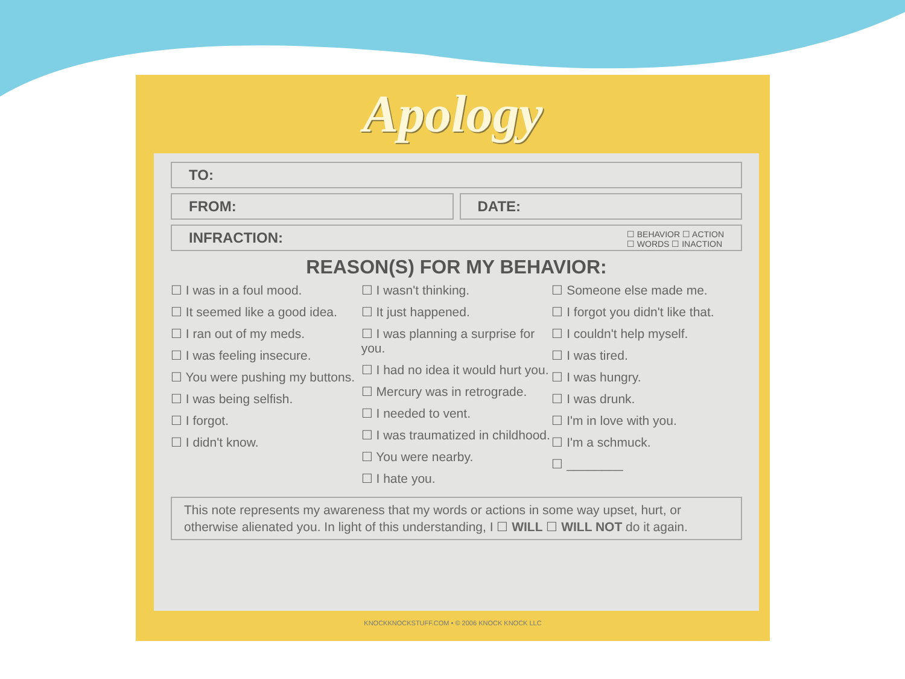Apology
TO:
FROM: DATE:
INFRACTION: ☐ BEHAVIOR ☐ ACTION
☐ WORDS ☐ INACTION
REASON(S) FOR MY BEHAVIOR:
☐ I was in a foul mood.
☐ It seemed like a good idea.
☐ I ran out of my meds.
☐ I was feeling insecure.
☐ You were pushing my buttons.
☐ I was being selfish.
☐ I forgot.
☐ I didn't know.
☐ I wasn't thinking.
☐ It just happened.
☐ I was planning a surprise for you.
☐ I had no idea it would hurt you.
☐ Mercury was in retrograde.
☐ I needed to vent.
☐ I was traumatized in childhood.
☐ You were nearby.
☐ I hate you.
☐ Someone else made me.
☐ I forgot you didn't like that.
☐ I couldn't help myself.
☐ I was tired.
☐ I was hungry.
☐ I was drunk.
☐ I'm in love with you.
☐ I'm a schmuck.
☐ ________
This note represents my awareness that my words or actions in some way upset, hurt, or otherwise alienated you. In light of this understanding, I ☐ WILL ☐ WILL NOT do it again.
KNOCKKNOCKSTUFF.COM • © 2006 KNOCK KNOCK LLC